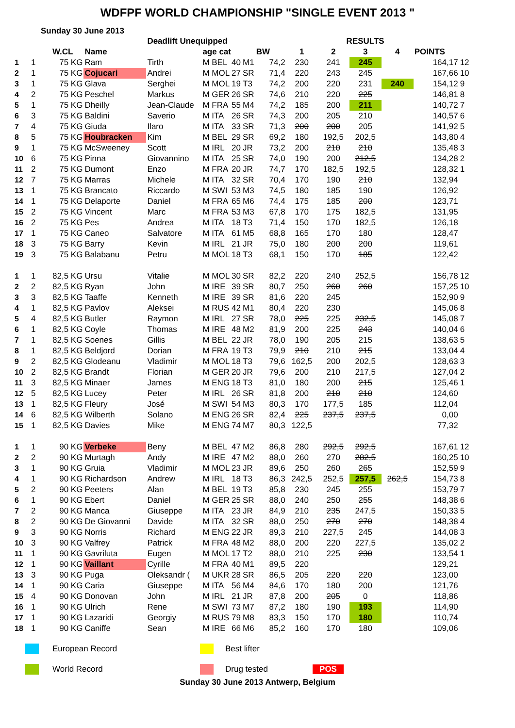WDFPF WORLD CHAMPIONSHIP "SINGLE EVENT 2013 "
Sunday 30 June 2013
| | | | | Deadlift Unequipped | | | | | | RESULTS | | | | | |
| --- | --- | --- | --- | --- | --- | --- | --- | --- | --- | --- | --- | --- | --- | --- | --- |
| | | W.CL | Name | | age cat | | | BW | 1 | 2 | 3 | 4 | POINTS | | |
| 1 | 1 | 75 KG | Ram | Tirth | M BEL | 40 | M1 | 74,2 | 230 | 241 | 245 | | 164,17 | 12 | |
| 2 | 1 | 75 KG | Cojucari | Andrei | M MOL | 27 | SR | 71,4 | 220 | 243 | 245 | | 167,66 | 10 | |
| 3 | 1 | 75 KG | Glava | Serghei | M MOL | 19 | T3 | 74,2 | 200 | 220 | 231 | 240 | 154,12 | 9 | |
| 4 | 2 | 75 KG | Peschel | Markus | M GER | 26 | SR | 74,6 | 210 | 220 | 225 | | 146,81 | 8 | |
| 5 | 1 | 75 KG | Dheilly | Jean-Claude | M FRA | 55 | M4 | 74,2 | 185 | 200 | 211 | | 140,72 | 7 | |
| 6 | 3 | 75 KG | Baldini | Saverio | M ITA | 26 | SR | 74,3 | 200 | 205 | 210 | | 140,57 | 6 | |
| 7 | 4 | 75 KG | Giuda | Ilaro | M ITA | 33 | SR | 71,3 | 200 | 200 | 205 | | 141,92 | 5 | |
| 8 | 5 | 75 KG | Houbracken | Kim | M BEL | 29 | SR | 69,2 | 180 | 192,5 | 202,5 | | 143,80 | 4 | |
| 9 | 1 | 75 KG | McSweeney | Scott | M IRL | 20 | JR | 73,2 | 200 | 210 | 210 | | 135,48 | 3 | |
| 10 | 6 | 75 KG | Pinna | Giovannino | M ITA | 25 | SR | 74,0 | 190 | 200 | 212,5 | | 134,28 | 2 | |
| 11 | 2 | 75 KG | Dumont | Enzo | M FRA | 20 | JR | 74,7 | 170 | 182,5 | 192,5 | | 128,32 | 1 | |
| 12 | 7 | 75 KG | Marras | Michele | M ITA | 32 | SR | 70,4 | 170 | 190 | 210 | | 132,94 | | |
| 13 | 1 | 75 KG | Brancato | Riccardo | M SWI | 53 | M3 | 74,5 | 180 | 185 | 190 | | 126,92 | | |
| 14 | 1 | 75 KG | Delaporte | Daniel | M FRA | 65 | M6 | 74,4 | 175 | 185 | 200 | | 123,71 | | |
| 15 | 2 | 75 KG | Vincent | Marc | M FRA | 53 | M3 | 67,8 | 170 | 175 | 182,5 | | 131,95 | | |
| 16 | 2 | 75 KG | Pes | Andrea | M ITA | 18 | T3 | 71,4 | 150 | 170 | 182,5 | | 126,18 | | |
| 17 | 1 | 75 KG | Caneo | Salvatore | M ITA | 61 | M5 | 68,8 | 165 | 170 | 180 | | 128,47 | | |
| 18 | 3 | 75 KG | Barry | Kevin | M IRL | 21 | JR | 75,0 | 180 | 200 | 200 | | 119,61 | | |
| 19 | 3 | 75 KG | Balabanu | Petru | M MOL | 18 | T3 | 68,1 | 150 | 170 | 185 | | 122,42 | | |
| 1 | 1 | 82,5 KG | Ursu | Vitalie | M MOL | 30 | SR | 82,2 | 220 | 240 | 252,5 | | 156,78 | 12 | |
| 2 | 2 | 82,5 KG | Ryan | John | M IRE | 39 | SR | 80,7 | 250 | 260 | 260 | | 157,25 | 10 | |
| 3 | 3 | 82,5 KG | Taaffe | Kenneth | M IRE | 39 | SR | 81,6 | 220 | 245 | | | 152,90 | 9 | |
| 4 | 1 | 82,5 KG | Pavlov | Aleksei | M RUS | 42 | M1 | 80,4 | 220 | 230 | | | 145,06 | 8 | |
| 5 | 4 | 82,5 KG | Butler | Raymon | M IRL | 27 | SR | 78,0 | 225 | 225 | 232,5 | | 145,08 | 7 | |
| 6 | 1 | 82,5 KG | Coyle | Thomas | M IRE | 48 | M2 | 81,9 | 200 | 225 | 243 | | 140,04 | 6 | |
| 7 | 1 | 82,5 KG | Soenes | Gillis | M BEL | 22 | JR | 78,0 | 190 | 205 | 215 | | 138,63 | 5 | |
| 8 | 1 | 82,5 KG | Beldjord | Dorian | M FRA | 19 | T3 | 79,9 | 210 | 210 | 215 | | 133,04 | 4 | |
| 9 | 2 | 82,5 KG | Glodeanu | Vladimir | M MOL | 18 | T3 | 79,6 | 162,5 | 200 | 202,5 | | 128,63 | 3 | |
| 10 | 2 | 82,5 KG | Brandt | Florian | M GER | 20 | JR | 79,6 | 200 | 210 | 217,5 | | 127,04 | 2 | |
| 11 | 3 | 82,5 KG | Minaer | James | M ENG | 18 | T3 | 81,0 | 180 | 200 | 215 | | 125,46 | 1 | |
| 12 | 5 | 82,5 KG | Lucey | Peter | M IRL | 26 | SR | 81,8 | 200 | 210 | 210 | | 124,60 | | |
| 13 | 1 | 82,5 KG | Fleury | José | M SWI | 54 | M3 | 80,3 | 170 | 177,5 | 185 | | 112,04 | | |
| 14 | 6 | 82,5 KG | Wilberth | Solano | M ENG | 26 | SR | 82,4 | 225 | 237,5 | 237,5 | | 0,00 | | |
| 15 | 1 | 82,5 KG | Davies | Mike | M ENG | 74 | M7 | 80,3 | 122,5 | | | | 77,32 | | |
| 1 | 1 | 90 KG | Verbeke | Beny | M BEL | 47 | M2 | 86,8 | 280 | 292,5 | 292,5 | | 167,61 | 12 | |
| 2 | 2 | 90 KG | Murtagh | Andy | M IRE | 47 | M2 | 88,0 | 260 | 270 | 282,5 | | 160,25 | 10 | |
| 3 | 1 | 90 KG | Gruia | Vladimir | M MOL | 23 | JR | 89,6 | 250 | 260 | 265 | | 152,59 | 9 | |
| 4 | 1 | 90 KG | Richardson | Andrew | M IRL | 18 | T3 | 86,3 | 242,5 | 252,5 | 257,5 | 262,5 | 154,73 | 8 | |
| 5 | 2 | 90 KG | Peeters | Alan | M BEL | 19 | T3 | 85,8 | 230 | 245 | 255 | | 153,79 | 7 | |
| 6 | 1 | 90 KG | Ebert | Daniel | M GER | 25 | SR | 88,0 | 240 | 250 | 255 | | 148,38 | 6 | |
| 7 | 2 | 90 KG | Manca | Giuseppe | M ITA | 23 | JR | 84,9 | 210 | 235 | 247,5 | | 150,33 | 5 | |
| 8 | 2 | 90 KG | De Giovanni | Davide | M ITA | 32 | SR | 88,0 | 250 | 270 | 270 | | 148,38 | 4 | |
| 9 | 3 | 90 KG | Norris | Richard | M ENG | 22 | JR | 89,3 | 210 | 227,5 | 245 | | 144,08 | 3 | |
| 10 | 3 | 90 KG | Valfrey | Patrick | M FRA | 48 | M2 | 88,0 | 200 | 220 | 227,5 | | 135,02 | 2 | |
| 11 | 1 | 90 KG | Gavriluta | Eugen | M MOL | 17 | T2 | 88,0 | 210 | 225 | 230 | | 133,54 | 1 | |
| 12 | 1 | 90 KG | Vaillant | Cyrille | M FRA | 40 | M1 | 89,5 | 220 | | | | 129,21 | | |
| 13 | 3 | 90 KG | Puga | Oleksandr ( | M UKR | 28 | SR | 86,5 | 205 | 220 | 220 | | 123,00 | | |
| 14 | 1 | 90 KG | Caria | Giuseppe | M ITA | 56 | M4 | 84,6 | 170 | 180 | 200 | | 121,76 | | |
| 15 | 4 | 90 KG | Donovan | John | M IRL | 21 | JR | 87,8 | 200 | 205 | 0 | | 118,86 | | |
| 16 | 1 | 90 KG | Ulrich | Rene | M SWI | 73 | M7 | 87,2 | 180 | 190 | 193 | | 114,90 | | |
| 17 | 1 | 90 KG | Lazaridi | Georgiy | M RUS | 79 | M8 | 83,3 | 150 | 170 | 180 | | 110,74 | | |
| 18 | 1 | 90 KG | Caniffe | Sean | M IRE | 66 | M6 | 85,2 | 160 | 170 | 180 | | 109,06 | | |
European Record
Best lifter
World Record
Drug tested
POS
Sunday 30 June 2013 Antwerp, Belgium